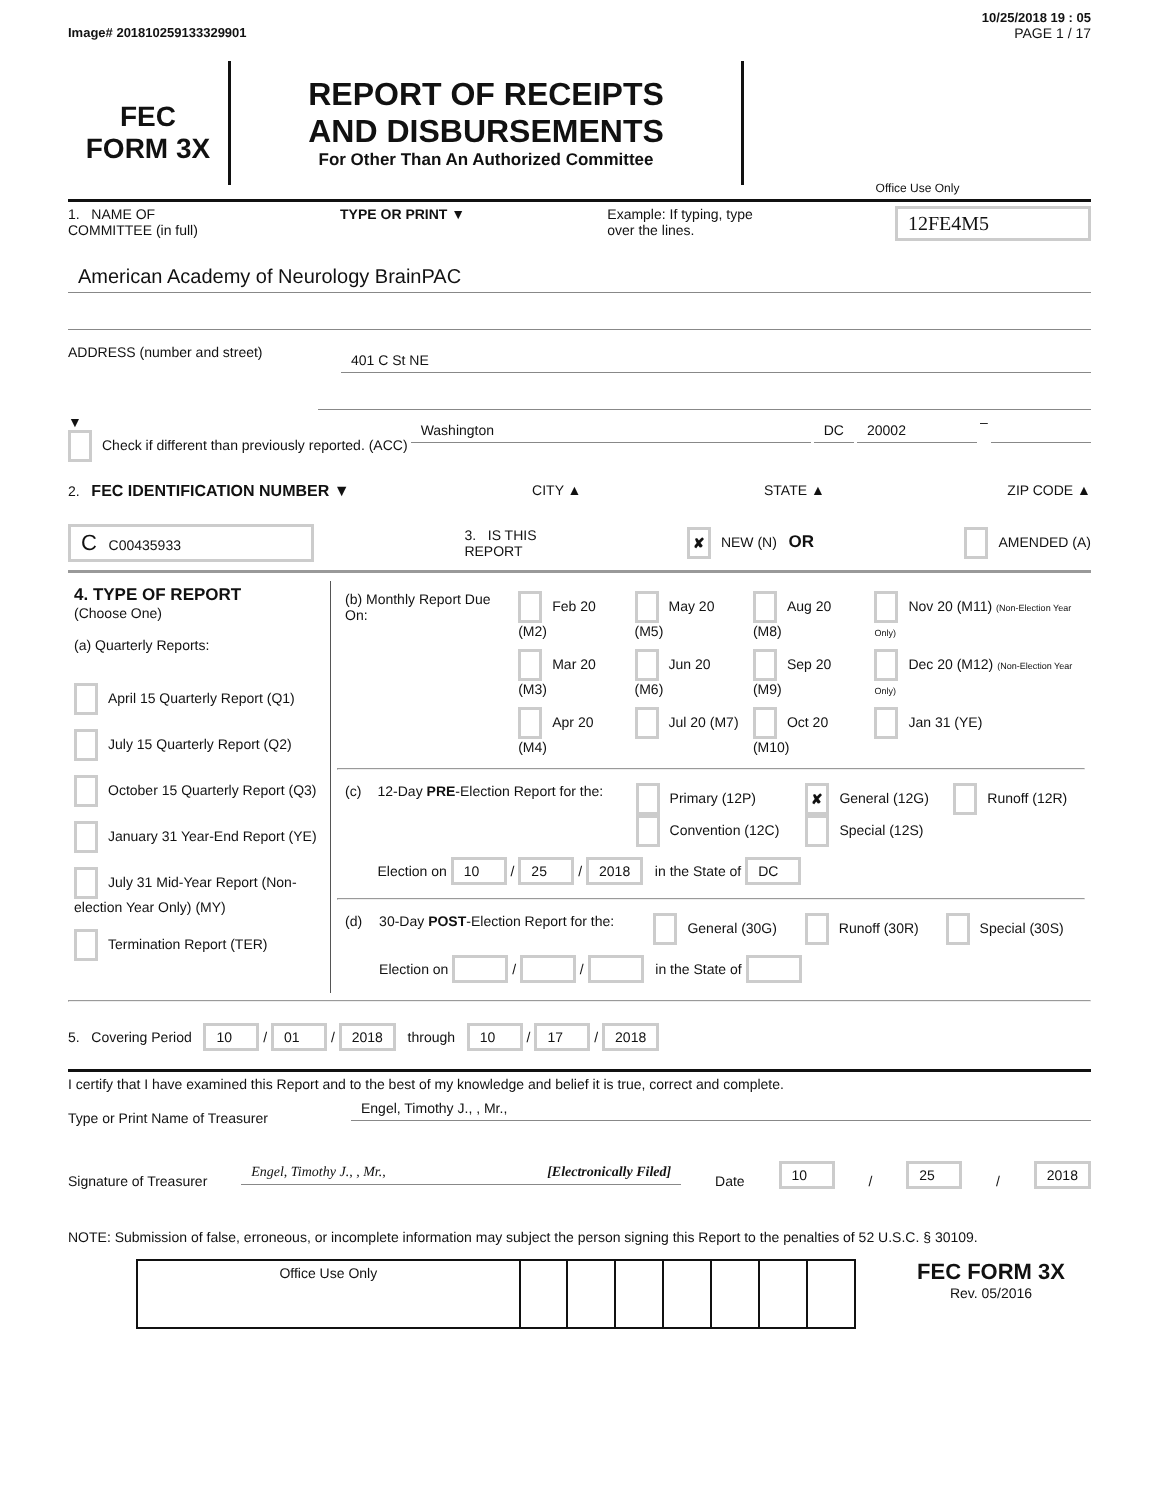10/25/2018 19 : 05
Image# 201810259133329901 PAGE 1 / 17
FEC
FORM 3X
REPORT OF RECEIPTS
AND DISBURSEMENTS
For Other Than An Authorized Committee
Office Use Only
1. NAME OF
COMMITTEE (in full) TYPE OR PRINT ▼ Example: If typing, type
over the lines. 12FE4M5
American Academy of Neurology BrainPAC
ADDRESS (number and street)
401 C St NE
▼
Check if different than previously reported. (ACC) Washington DC 20002 –
2. FEC IDENTIFICATION NUMBER ▼ CITY ▲ STATE ▲ ZIP CODE ▲
C C00435933 3. IS THIS
REPORT ✘ NEW (N) OR AMENDED (A)
| 4. TYPE OF REPORT (Choose One) (a) Quarterly Reports: April 15 Quarterly Report (Q1) July 15 Quarterly Report (Q2) October 15 Quarterly Report (Q3) January 31 Year-End Report (YE) July 31 Mid-Year Report (Non-election Year Only) (MY) Termination Report (TER) | / (b) Monthly Report Due On: / Feb 20 (M2) / May 20 (M5) / Aug 20 (M8) / Nov 20 (M11) (Non-Election Year Only) / / / Mar 20 (M3) / Jun 20 (M6) / Sep 20 (M9) / Dec 20 (M12) (Non-Election Year Only) / / / Apr 20 (M4) / Jul 20 (M7) / Oct 20 (M10) / Jan 31 (YE) / / (c) / 12-Day PRE -Election Report for the: / Primary (12P) Convention (12C) / ✘ General (12G) Special (12S) / Runoff (12R) / / / Election on 10 / 25 / 2018 in the State of DC / / / / / (d) / 30-Day POST -Election Report for the: / General (30G) / Runoff (30R) / Special (30S) / / / Election on / / in the State of / / / / |
5. Covering Period 10 / 01 / 2018 through 10 / 17 / 2018
I certify that I have examined this Report and to the best of my knowledge and belief it is true, correct and complete.
Type or Print Name of Treasurer
Engel, Timothy J., , Mr.,
Signature of Treasurer
Engel, Timothy J., , Mr., [Electronically Filed]
Date 10 / 25 / 2018
NOTE: Submission of false, erroneous, or incomplete information may subject the person signing this Report to the penalties of 52 U.S.C. § 30109.
| Office Use Only | | | | | | | |
FEC FORM 3X
Rev. 05/2016